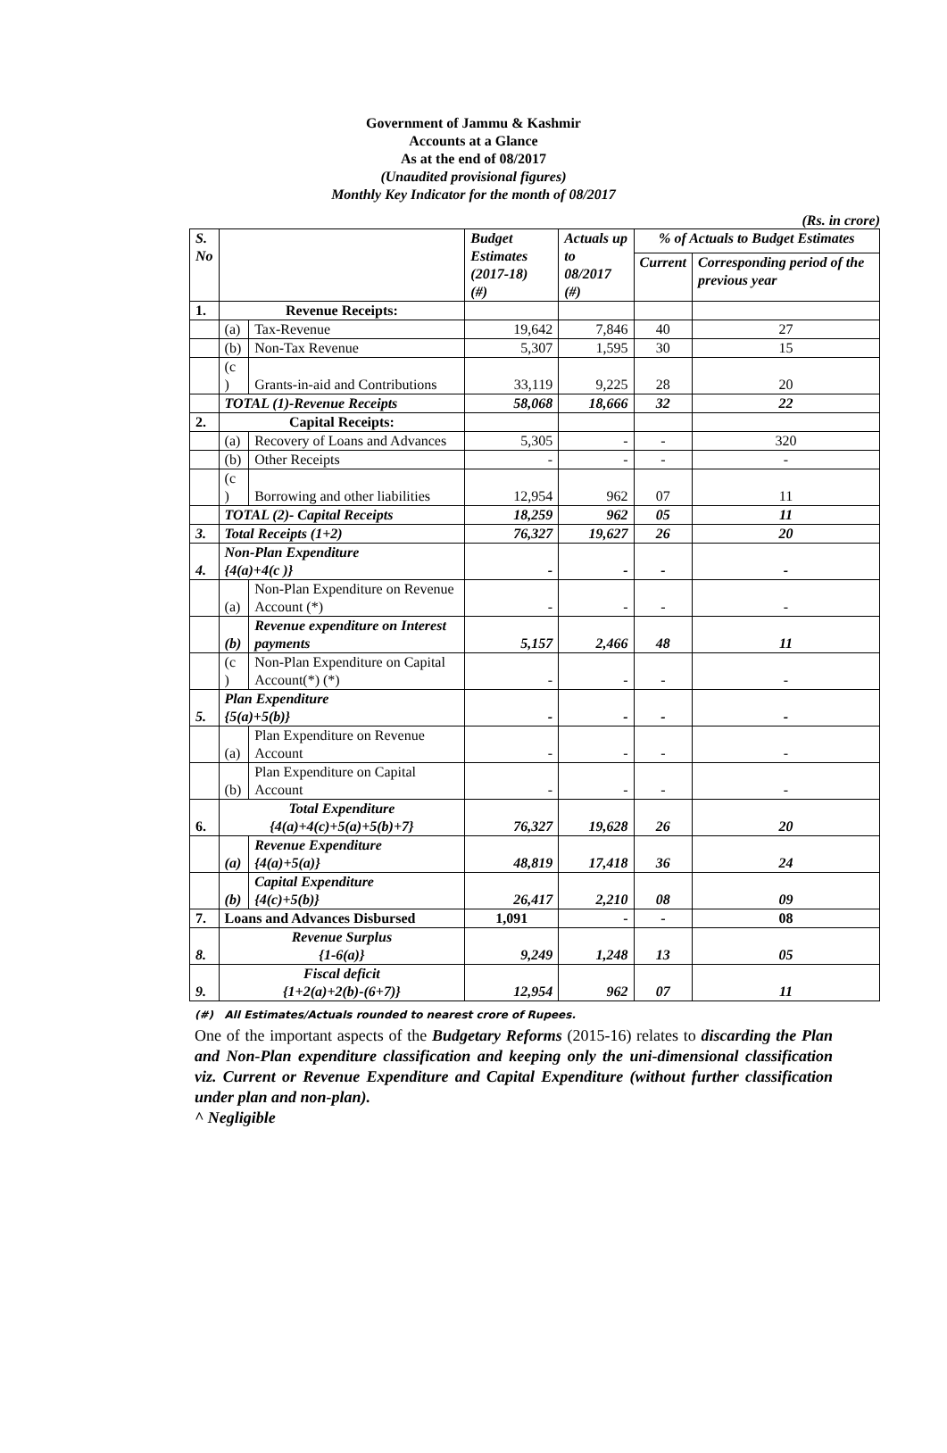Government of Jammu & Kashmir
Accounts at a Glance
As at the end of 08/2017
(Unaudited provisional figures)
Monthly Key Indicator for the month of 08/2017
(Rs. in crore)
| S. No | | | Budget Estimates (2017-18) (#) | Actuals up to 08/2017 (#) | % of Actuals to Budget Estimates | |
| --- | --- | --- | --- | --- | --- | --- |
| | | | | | Current | Corresponding period of the previous year |
| 1. | Revenue Receipts: | | | | | |
| | (a) | Tax-Revenue | 19,642 | 7,846 | 40 | 27 |
| | (b) | Non-Tax Revenue | 5,307 | 1,595 | 30 | 15 |
| | (c ) | Grants-in-aid and Contributions | 33,119 | 9,225 | 28 | 20 |
| | TOTAL (1)-Revenue Receipts | | 58,068 | 18,666 | 32 | 22 |
| 2. | Capital Receipts: | | | | | |
| | (a) | Recovery of Loans and Advances | 5,305 | - | - | 320 |
| | (b) | Other Receipts | - | - | - | - |
| | (c ) | Borrowing and other liabilities | 12,954 | 962 | 07 | 11 |
| | TOTAL (2)- Capital Receipts | | 18,259 | 962 | 05 | 11 |
| 3. | Total Receipts (1+2) | | 76,327 | 19,627 | 26 | 20 |
| 4. | Non-Plan Expenditure {4(a)+4(c )} | | - | - | - | - |
| | (a) | Non-Plan Expenditure on Revenue Account (*) | - | - | - | - |
| | (b) | Revenue expenditure on Interest payments | 5,157 | 2,466 | 48 | 11 |
| | (c ) | Non-Plan Expenditure on Capital Account(*) (*) | - | - | - | - |
| 5. | Plan Expenditure {5(a)+5(b)} | | - | - | - | - |
| | (a) | Plan Expenditure on Revenue Account | - | - | - | - |
| | (b) | Plan Expenditure on Capital Account | - | - | - | - |
| 6. | Total Expenditure {4(a)+4(c)+5(a)+5(b)+7} | | 76,327 | 19,628 | 26 | 20 |
| | (a) | Revenue Expenditure {4(a)+5(a)} | 48,819 | 17,418 | 36 | 24 |
| | (b) | Capital Expenditure {4(c)+5(b)} | 26,417 | 2,210 | 08 | 09 |
| 7. | Loans and Advances Disbursed | | 1,091 | - | - | 08 |
| 8. | Revenue Surplus {1-6(a)} | | 9,249 | 1,248 | 13 | 05 |
| 9. | Fiscal deficit {1+2(a)+2(b)-(6+7)} | | 12,954 | 962 | 07 | 11 |
(#) All Estimates/Actuals rounded to nearest crore of Rupees.
One of the important aspects of the Budgetary Reforms (2015-16) relates to discarding the Plan and Non-Plan expenditure classification and keeping only the uni-dimensional classification viz. Current or Revenue Expenditure and Capital Expenditure (without further classification under plan and non-plan).
^ Negligible